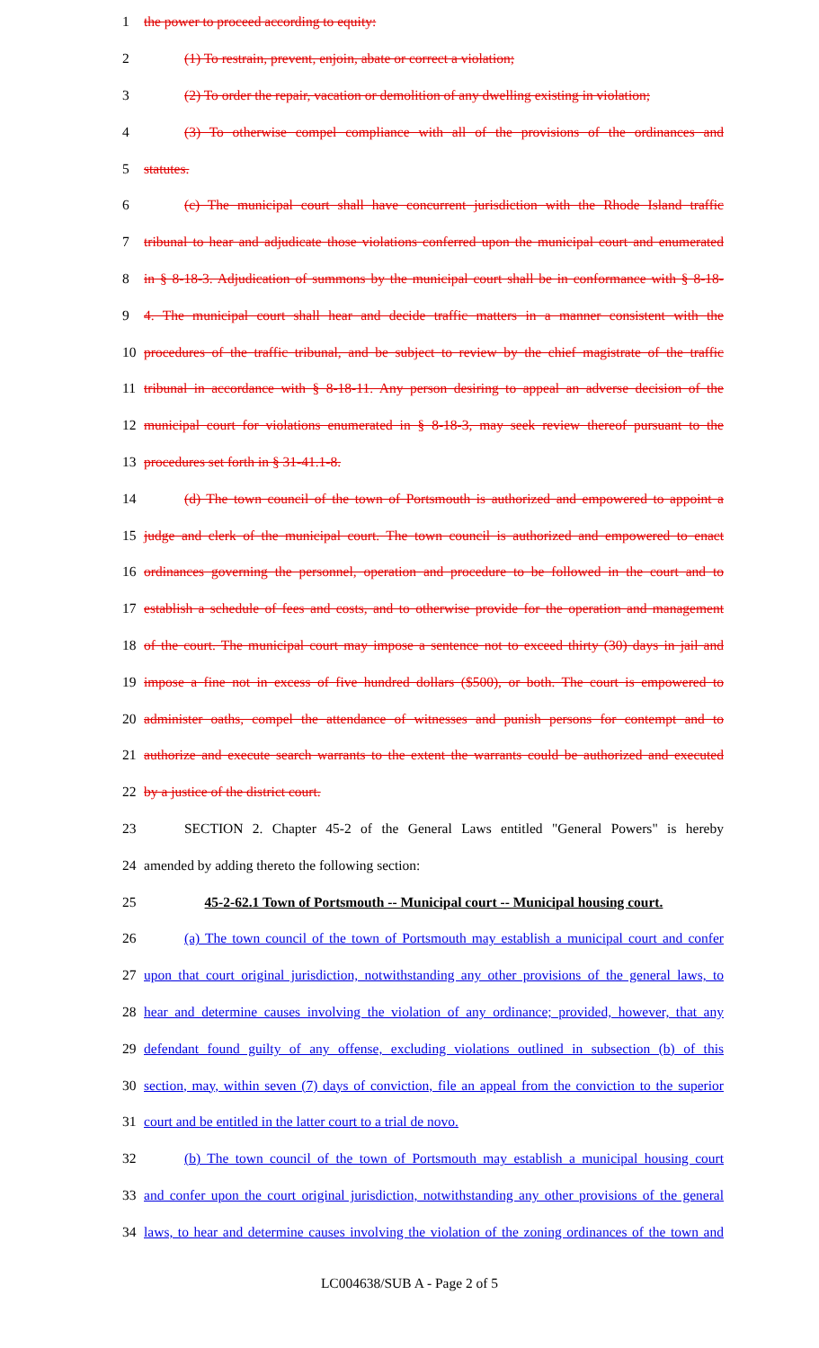1 the power to proceed according to equity:
2 (1) To restrain, prevent, enjoin, abate or correct a violation;
3 (2) To order the repair, vacation or demolition of any dwelling existing in violation;
4 (3) To otherwise compel compliance with all of the provisions of the ordinances and
5 statutes.
6 (c) The municipal court shall have concurrent jurisdiction with the Rhode Island traffic
7 tribunal to hear and adjudicate those violations conferred upon the municipal court and enumerated
8 in § 8-18-3. Adjudication of summons by the municipal court shall be in conformance with § 8-18-
9 4. The municipal court shall hear and decide traffic matters in a manner consistent with the
10 procedures of the traffic tribunal, and be subject to review by the chief magistrate of the traffic
11 tribunal in accordance with § 8-18-11. Any person desiring to appeal an adverse decision of the
12 municipal court for violations enumerated in § 8-18-3, may seek review thereof pursuant to the
13 procedures set forth in § 31-41.1-8.
14 (d) The town council of the town of Portsmouth is authorized and empowered to appoint a
15 judge and clerk of the municipal court. The town council is authorized and empowered to enact
16 ordinances governing the personnel, operation and procedure to be followed in the court and to
17 establish a schedule of fees and costs, and to otherwise provide for the operation and management
18 of the court. The municipal court may impose a sentence not to exceed thirty (30) days in jail and
19 impose a fine not in excess of five hundred dollars ($500), or both. The court is empowered to
20 administer oaths, compel the attendance of witnesses and punish persons for contempt and to
21 authorize and execute search warrants to the extent the warrants could be authorized and executed
22 by a justice of the district court.
23 SECTION 2. Chapter 45-2 of the General Laws entitled "General Powers" is hereby
24 amended by adding thereto the following section:
25 45-2-62.1 Town of Portsmouth -- Municipal court -- Municipal housing court.
26 (a) The town council of the town of Portsmouth may establish a municipal court and confer
27 upon that court original jurisdiction, notwithstanding any other provisions of the general laws, to
28 hear and determine causes involving the violation of any ordinance; provided, however, that any
29 defendant found guilty of any offense, excluding violations outlined in subsection (b) of this
30 section, may, within seven (7) days of conviction, file an appeal from the conviction to the superior
31 court and be entitled in the latter court to a trial de novo.
32 (b) The town council of the town of Portsmouth may establish a municipal housing court
33 and confer upon the court original jurisdiction, notwithstanding any other provisions of the general
34 laws, to hear and determine causes involving the violation of the zoning ordinances of the town and
LC004638/SUB A - Page 2 of 5